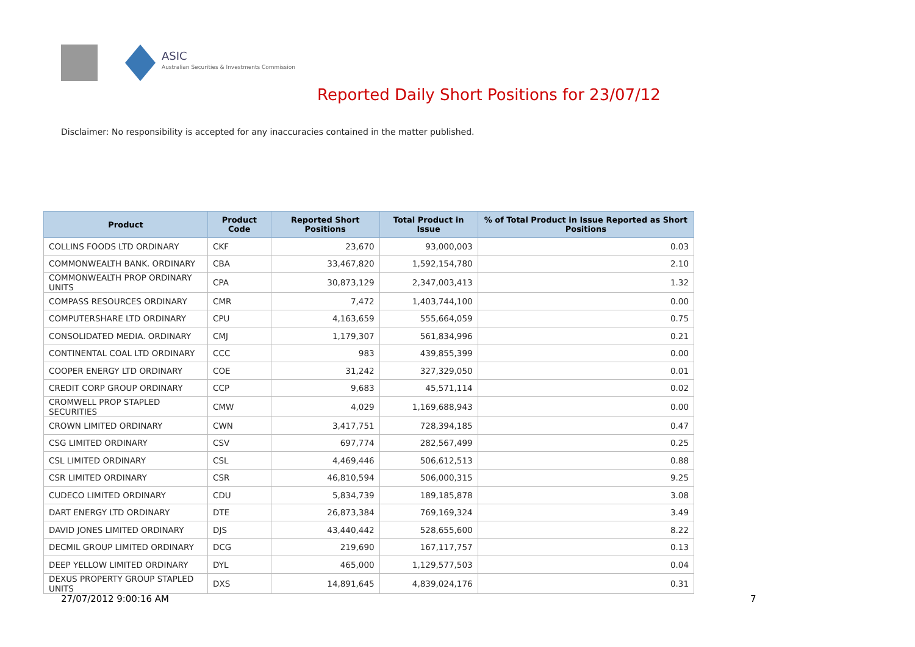ASIC
Australian Securities & Investments Commission
Reported Daily Short Positions for 23/07/12
Disclaimer: No responsibility is accepted for any inaccuracies contained in the matter published.
| Product | Product Code | Reported Short Positions | Total Product in Issue | % of Total Product in Issue Reported as Short Positions |
| --- | --- | --- | --- | --- |
| COLLINS FOODS LTD ORDINARY | CKF | 23,670 | 93,000,003 | 0.03 |
| COMMONWEALTH BANK. ORDINARY | CBA | 33,467,820 | 1,592,154,780 | 2.10 |
| COMMONWEALTH PROP ORDINARY UNITS | CPA | 30,873,129 | 2,347,003,413 | 1.32 |
| COMPASS RESOURCES ORDINARY | CMR | 7,472 | 1,403,744,100 | 0.00 |
| COMPUTERSHARE LTD ORDINARY | CPU | 4,163,659 | 555,664,059 | 0.75 |
| CONSOLIDATED MEDIA. ORDINARY | CMJ | 1,179,307 | 561,834,996 | 0.21 |
| CONTINENTAL COAL LTD ORDINARY | CCC | 983 | 439,855,399 | 0.00 |
| COOPER ENERGY LTD ORDINARY | COE | 31,242 | 327,329,050 | 0.01 |
| CREDIT CORP GROUP ORDINARY | CCP | 9,683 | 45,571,114 | 0.02 |
| CROMWELL PROP STAPLED SECURITIES | CMW | 4,029 | 1,169,688,943 | 0.00 |
| CROWN LIMITED ORDINARY | CWN | 3,417,751 | 728,394,185 | 0.47 |
| CSG LIMITED ORDINARY | CSV | 697,774 | 282,567,499 | 0.25 |
| CSL LIMITED ORDINARY | CSL | 4,469,446 | 506,612,513 | 0.88 |
| CSR LIMITED ORDINARY | CSR | 46,810,594 | 506,000,315 | 9.25 |
| CUDECO LIMITED ORDINARY | CDU | 5,834,739 | 189,185,878 | 3.08 |
| DART ENERGY LTD ORDINARY | DTE | 26,873,384 | 769,169,324 | 3.49 |
| DAVID JONES LIMITED ORDINARY | DJS | 43,440,442 | 528,655,600 | 8.22 |
| DECMIL GROUP LIMITED ORDINARY | DCG | 219,690 | 167,117,757 | 0.13 |
| DEEP YELLOW LIMITED ORDINARY | DYL | 465,000 | 1,129,577,503 | 0.04 |
| DEXUS PROPERTY GROUP STAPLED UNITS | DXS | 14,891,645 | 4,839,024,176 | 0.31 |
27/07/2012 9:00:16 AM 7